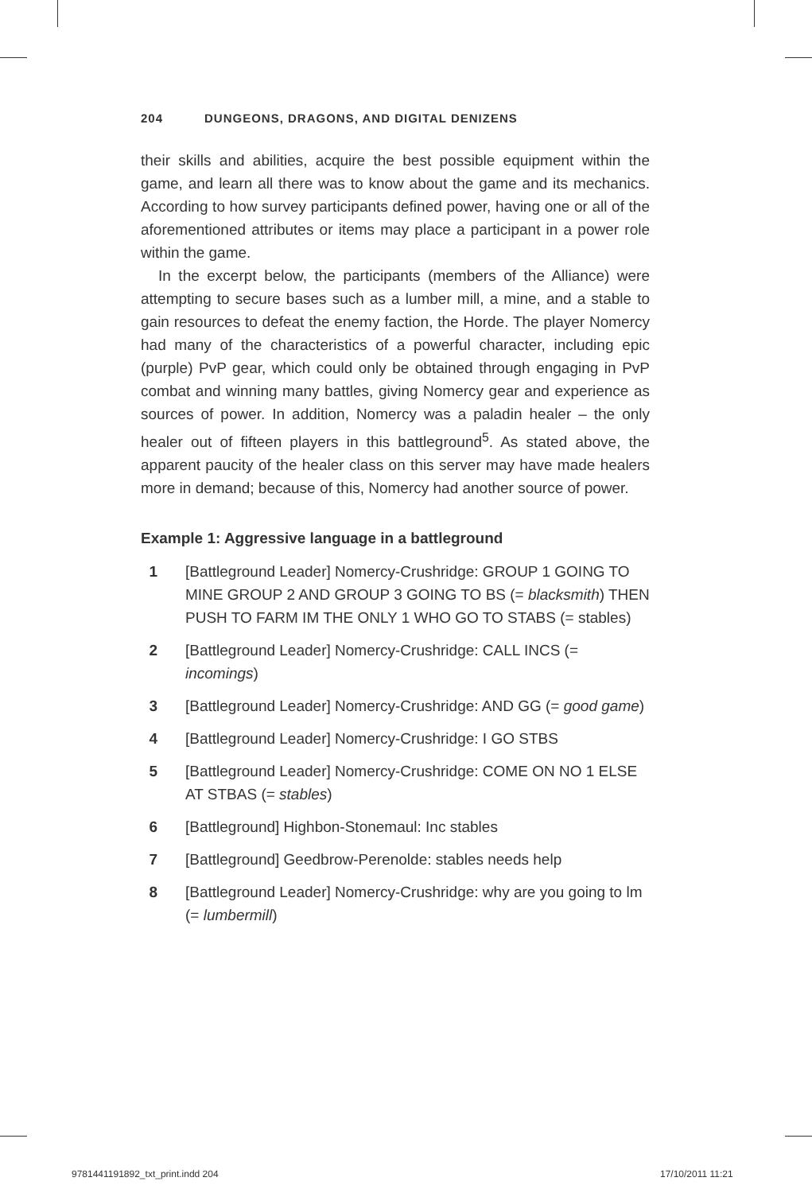204 DUNGEONS, DRAGONS, AND DIGITAL DENIZENS
their skills and abilities, acquire the best possible equipment within the game, and learn all there was to know about the game and its mechanics. According to how survey participants defined power, having one or all of the aforementioned attributes or items may place a participant in a power role within the game.
In the excerpt below, the participants (members of the Alliance) were attempting to secure bases such as a lumber mill, a mine, and a stable to gain resources to defeat the enemy faction, the Horde. The player Nomercy had many of the characteristics of a powerful character, including epic (purple) PvP gear, which could only be obtained through engaging in PvP combat and winning many battles, giving Nomercy gear and experience as sources of power. In addition, Nomercy was a paladin healer – the only healer out of fifteen players in this battleground<sup>5</sup>. As stated above, the apparent paucity of the healer class on this server may have made healers more in demand; because of this, Nomercy had another source of power.
Example 1: Aggressive language in a battleground
1 [Battleground Leader] Nomercy-Crushridge: GROUP 1 GOING TO MINE GROUP 2 AND GROUP 3 GOING TO BS (= blacksmith) THEN PUSH TO FARM IM THE ONLY 1 WHO GO TO STABS (= stables)
2 [Battleground Leader] Nomercy-Crushridge: CALL INCS (= incomings)
3 [Battleground Leader] Nomercy-Crushridge: AND GG (= good game)
4 [Battleground Leader] Nomercy-Crushridge: I GO STBS
5 [Battleground Leader] Nomercy-Crushridge: COME ON NO 1 ELSE AT STBAS (= stables)
6 [Battleground] Highbon-Stonemaul: Inc stables
7 [Battleground] Geedbrow-Perenolde: stables needs help
8 [Battleground Leader] Nomercy-Crushridge: why are you going to lm (= lumbermill)
9781441191892_txt_print.indd 204
17/10/2011 11:21